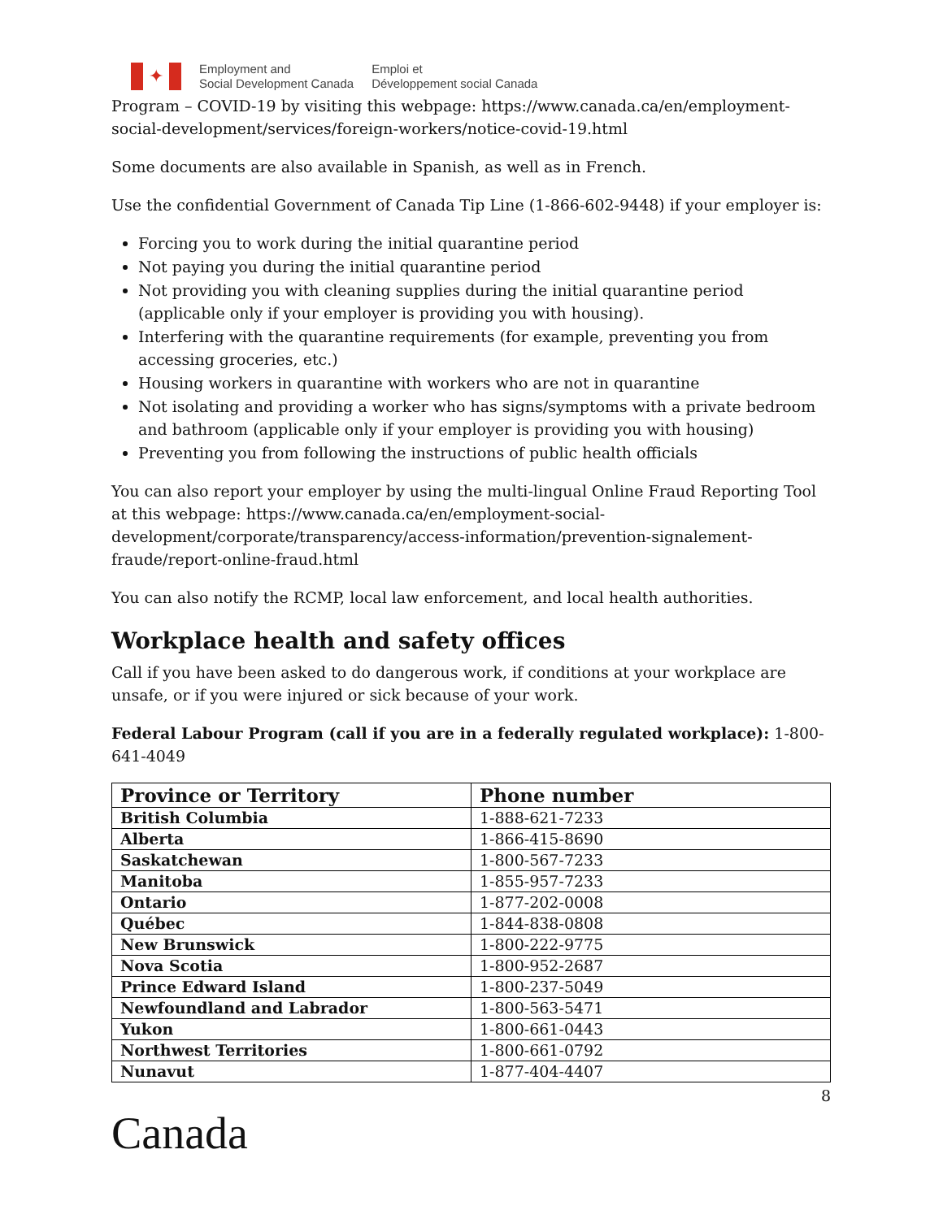✦
Employment and
Social Development Canada
Emploi et
Développement social Canada
Program – COVID-19 by visiting this webpage: https://www.canada.ca/en/employment-social-development/services/foreign-workers/notice-covid-19.html
Some documents are also available in Spanish, as well as in French.
Use the confidential Government of Canada Tip Line (1-866-602-9448) if your employer is:
Forcing you to work during the initial quarantine period
Not paying you during the initial quarantine period
Not providing you with cleaning supplies during the initial quarantine period (applicable only if your employer is providing you with housing).
Interfering with the quarantine requirements (for example, preventing you from accessing groceries, etc.)
Housing workers in quarantine with workers who are not in quarantine
Not isolating and providing a worker who has signs/symptoms with a private bedroom and bathroom (applicable only if your employer is providing you with housing)
Preventing you from following the instructions of public health officials
You can also report your employer by using the multi-lingual Online Fraud Reporting Tool at this webpage: https://www.canada.ca/en/employment-social-development/corporate/transparency/access-information/prevention-signalement-fraude/report-online-fraud.html
You can also notify the RCMP, local law enforcement, and local health authorities.
Workplace health and safety offices
Call if you have been asked to do dangerous work, if conditions at your workplace are unsafe, or if you were injured or sick because of your work.
Federal Labour Program (call if you are in a federally regulated workplace): 1-800-641-4049
| Province or Territory | Phone number |
| --- | --- |
| British Columbia | 1-888-621-7233 |
| Alberta | 1-866-415-8690 |
| Saskatchewan | 1-800-567-7233 |
| Manitoba | 1-855-957-7233 |
| Ontario | 1-877-202-0008 |
| Québec | 1-844-838-0808 |
| New Brunswick | 1-800-222-9775 |
| Nova Scotia | 1-800-952-2687 |
| Prince Edward Island | 1-800-237-5049 |
| Newfoundland and Labrador | 1-800-563-5471 |
| Yukon | 1-800-661-0443 |
| Northwest Territories | 1-800-661-0792 |
| Nunavut | 1-877-404-4407 |
8
Canada